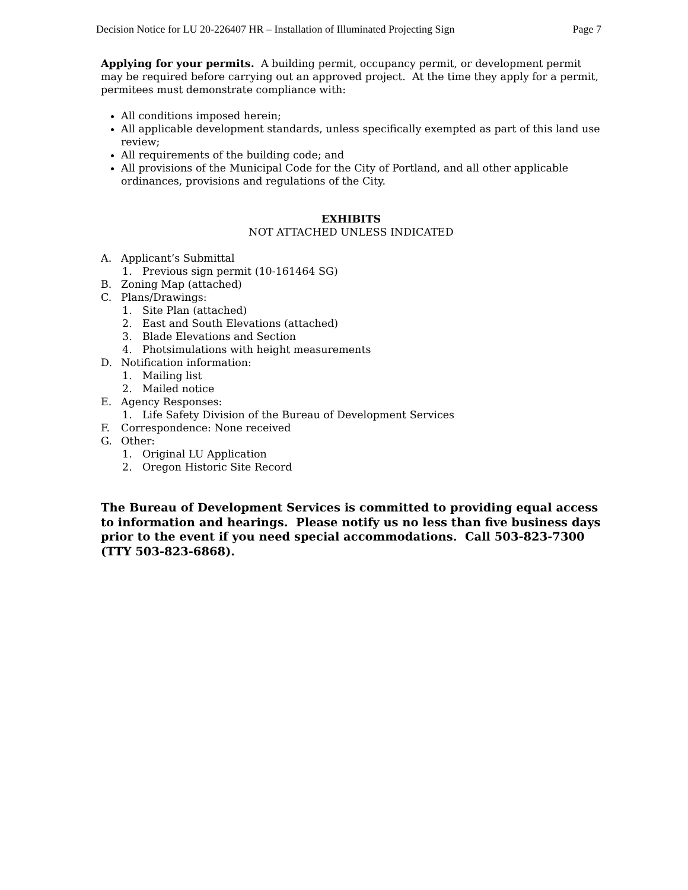Decision Notice for LU 20-226407 HR – Installation of Illuminated Projecting Sign Page 7
Applying for your permits. A building permit, occupancy permit, or development permit may be required before carrying out an approved project. At the time they apply for a permit, permitees must demonstrate compliance with:
All conditions imposed herein;
All applicable development standards, unless specifically exempted as part of this land use review;
All requirements of the building code; and
All provisions of the Municipal Code for the City of Portland, and all other applicable ordinances, provisions and regulations of the City.
EXHIBITS
NOT ATTACHED UNLESS INDICATED
A. Applicant’s Submittal
1. Previous sign permit (10-161464 SG)
B. Zoning Map (attached)
C. Plans/Drawings:
1. Site Plan (attached)
2. East and South Elevations (attached)
3. Blade Elevations and Section
4. Photsimulations with height measurements
D. Notification information:
1. Mailing list
2. Mailed notice
E. Agency Responses:
1. Life Safety Division of the Bureau of Development Services
F. Correspondence: None received
G. Other:
1. Original LU Application
2. Oregon Historic Site Record
The Bureau of Development Services is committed to providing equal access to information and hearings. Please notify us no less than five business days prior to the event if you need special accommodations. Call 503-823-7300 (TTY 503-823-6868).